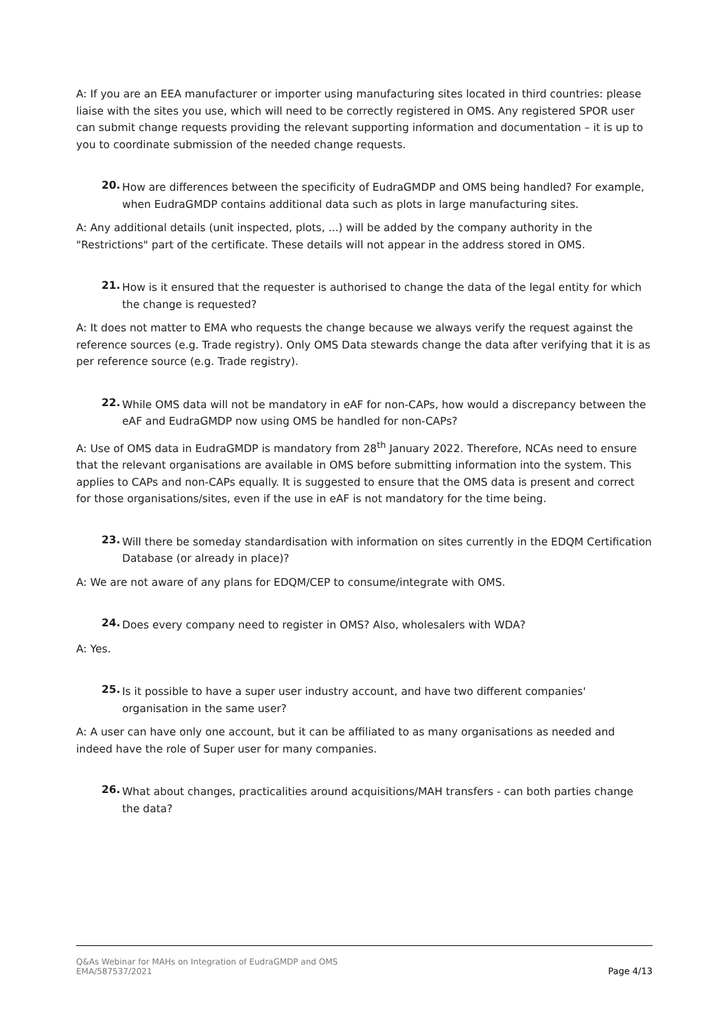A: If you are an EEA manufacturer or importer using manufacturing sites located in third countries: please liaise with the sites you use, which will need to be correctly registered in OMS. Any registered SPOR user can submit change requests providing the relevant supporting information and documentation – it is up to you to coordinate submission of the needed change requests.
20.
How are differences between the specificity of EudraGMDP and OMS being handled? For example, when EudraGMDP contains additional data such as plots in large manufacturing sites.
A: Any additional details (unit inspected, plots, ...) will be added by the company authority in the "Restrictions" part of the certificate. These details will not appear in the address stored in OMS.
21.
How is it ensured that the requester is authorised to change the data of the legal entity for which the change is requested?
A: It does not matter to EMA who requests the change because we always verify the request against the reference sources (e.g. Trade registry). Only OMS Data stewards change the data after verifying that it is as per reference source (e.g. Trade registry).
22.
While OMS data will not be mandatory in eAF for non-CAPs, how would a discrepancy between the eAF and EudraGMDP now using OMS be handled for non-CAPs?
A: Use of OMS data in EudraGMDP is mandatory from 28<sup>th</sup> January 2022. Therefore, NCAs need to ensure that the relevant organisations are available in OMS before submitting information into the system. This applies to CAPs and non-CAPs equally. It is suggested to ensure that the OMS data is present and correct for those organisations/sites, even if the use in eAF is not mandatory for the time being.
23.
Will there be someday standardisation with information on sites currently in the EDQM Certification Database (or already in place)?
A: We are not aware of any plans for EDQM/CEP to consume/integrate with OMS.
24.
Does every company need to register in OMS? Also, wholesalers with WDA?
A: Yes.
25.
Is it possible to have a super user industry account, and have two different companies' organisation in the same user?
A: A user can have only one account, but it can be affiliated to as many organisations as needed and indeed have the role of Super user for many companies.
26.
What about changes, practicalities around acquisitions/MAH transfers - can both parties change the data?
Q&As Webinar for MAHs on Integration of EudraGMDP and OMS
EMA/587537/2021
Page 4/13